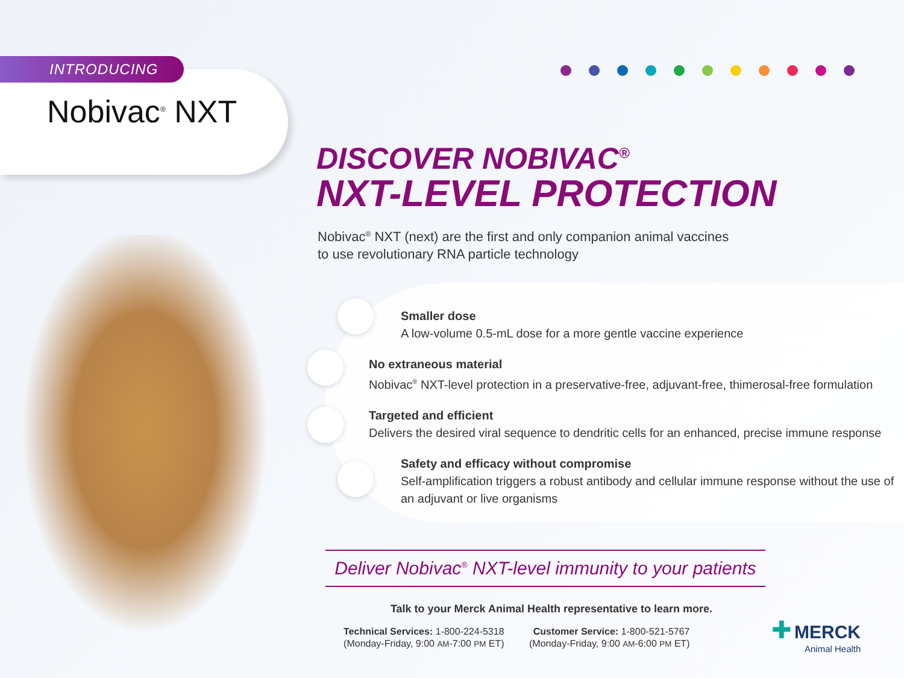Nobivac<sup>®</sup> NXT
INTRODUCING
DISCOVER NOBIVAC<sup>®</sup>
NXT-LEVEL PROTECTION
Nobivac<sup>®</sup> NXT (next) are the first and only companion animal vaccines to use revolutionary RNA particle technology
Smaller dose
A low-volume 0.5-mL dose for a more gentle vaccine experience
No extraneous material
Nobivac<sup>®</sup> NXT-level protection in a preservative-free, adjuvant-free, thimerosal-free formulation
Targeted and efficient
Delivers the desired viral sequence to dendritic cells for an enhanced, precise immune response
Safety and efficacy without compromise
Self-amplification triggers a robust antibody and cellular immune response without the use of an adjuvant or live organisms
Deliver Nobivac<sup>®</sup> NXT-level immunity to your patients
Talk to your Merck Animal Health representative to learn more.
Technical Services: 1-800-224-5318
(Monday-Friday, 9:00 AM-7:00 PM ET)
Customer Service: 1-800-521-5767
(Monday-Friday, 9:00 AM-6:00 PM ET)
✚ MERCK
Animal Health